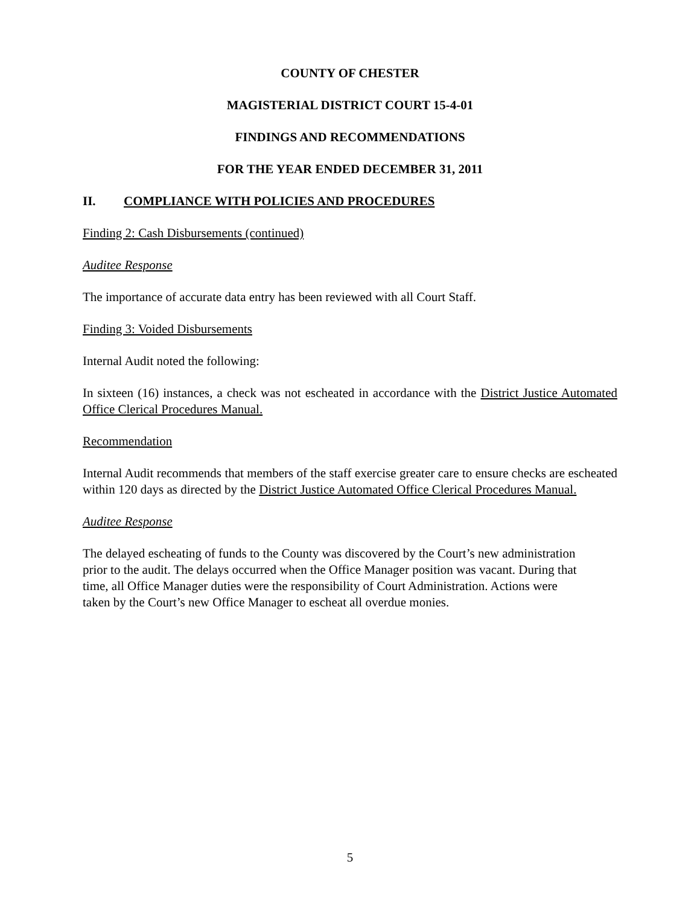COUNTY OF CHESTER
MAGISTERIAL DISTRICT COURT 15-4-01
FINDINGS AND RECOMMENDATIONS
FOR THE YEAR ENDED DECEMBER 31, 2011
II. COMPLIANCE WITH POLICIES AND PROCEDURES
Finding 2: Cash Disbursements (continued)
Auditee Response
The importance of accurate data entry has been reviewed with all Court Staff.
Finding 3: Voided Disbursements
Internal Audit noted the following:
In sixteen (16) instances, a check was not escheated in accordance with the District Justice Automated Office Clerical Procedures Manual.
Recommendation
Internal Audit recommends that members of the staff exercise greater care to ensure checks are escheated within 120 days as directed by the District Justice Automated Office Clerical Procedures Manual.
Auditee Response
The delayed escheating of funds to the County was discovered by the Court’s new administration
prior to the audit. The delays occurred when the Office Manager position was vacant. During that
time, all Office Manager duties were the responsibility of Court Administration. Actions were
taken by the Court’s new Office Manager to escheat all overdue monies.
5